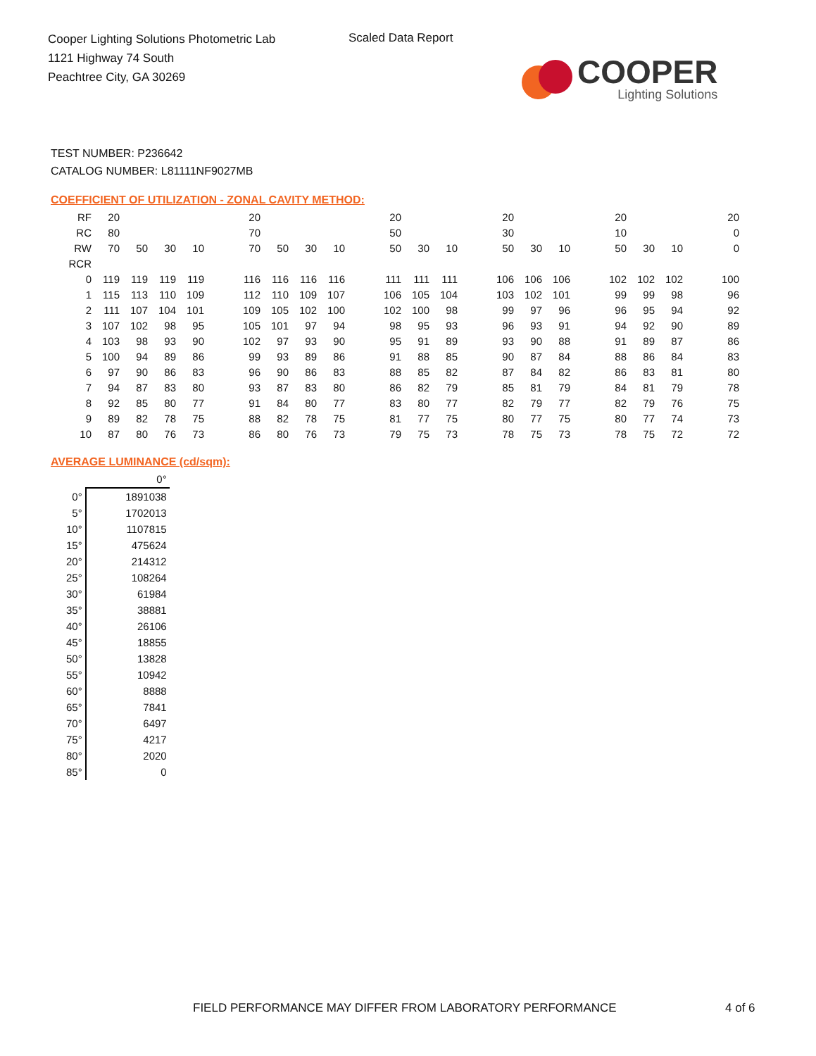Cooper Lighting Solutions Photometric Lab
1121 Highway 74 South
Peachtree City, GA 30269
Scaled Data Report
COOPER
Lighting Solutions
TEST NUMBER: P236642
CATALOG NUMBER: L81111NF9027MB
COEFFICIENT OF UTILIZATION - ZONAL CAVITY METHOD:
| RF | 20 | | | | | 20 | | | | | 20 | | | | 20 | | | | 20 | | | | 20 |
| RC | 80 | | | | | 70 | | | | | 50 | | | | 30 | | | | 10 | | | | 0 |
| RW | 70 | 50 | 30 | 10 | | 70 | 50 | 30 | 10 | | 50 | 30 | 10 | | 50 | 30 | 10 | | 50 | 30 | 10 | | 0 |
| RCR | | | | | | | | | | | | | | | | | | | | | | | |
| 0 | 119 | 119 | 119 | 119 | | 116 | 116 | 116 | 116 | | 111 | 111 | 111 | | 106 | 106 | 106 | | 102 | 102 | 102 | | 100 |
| 1 | 115 | 113 | 110 | 109 | | 112 | 110 | 109 | 107 | | 106 | 105 | 104 | | 103 | 102 | 101 | | 99 | 99 | 98 | | 96 |
| 2 | 111 | 107 | 104 | 101 | | 109 | 105 | 102 | 100 | | 102 | 100 | 98 | | 99 | 97 | 96 | | 96 | 95 | 94 | | 92 |
| 3 | 107 | 102 | 98 | 95 | | 105 | 101 | 97 | 94 | | 98 | 95 | 93 | | 96 | 93 | 91 | | 94 | 92 | 90 | | 89 |
| 4 | 103 | 98 | 93 | 90 | | 102 | 97 | 93 | 90 | | 95 | 91 | 89 | | 93 | 90 | 88 | | 91 | 89 | 87 | | 86 |
| 5 | 100 | 94 | 89 | 86 | | 99 | 93 | 89 | 86 | | 91 | 88 | 85 | | 90 | 87 | 84 | | 88 | 86 | 84 | | 83 |
| 6 | 97 | 90 | 86 | 83 | | 96 | 90 | 86 | 83 | | 88 | 85 | 82 | | 87 | 84 | 82 | | 86 | 83 | 81 | | 80 |
| 7 | 94 | 87 | 83 | 80 | | 93 | 87 | 83 | 80 | | 86 | 82 | 79 | | 85 | 81 | 79 | | 84 | 81 | 79 | | 78 |
| 8 | 92 | 85 | 80 | 77 | | 91 | 84 | 80 | 77 | | 83 | 80 | 77 | | 82 | 79 | 77 | | 82 | 79 | 76 | | 75 |
| 9 | 89 | 82 | 78 | 75 | | 88 | 82 | 78 | 75 | | 81 | 77 | 75 | | 80 | 77 | 75 | | 80 | 77 | 74 | | 73 |
| 10 | 87 | 80 | 76 | 73 | | 86 | 80 | 76 | 73 | | 79 | 75 | 73 | | 78 | 75 | 73 | | 78 | 75 | 72 | | 72 |
AVERAGE LUMINANCE (cd/sqm):
| | 0° |
| 0° | 1891038 |
| 5° | 1702013 |
| 10° | 1107815 |
| 15° | 475624 |
| 20° | 214312 |
| 25° | 108264 |
| 30° | 61984 |
| 35° | 38881 |
| 40° | 26106 |
| 45° | 18855 |
| 50° | 13828 |
| 55° | 10942 |
| 60° | 8888 |
| 65° | 7841 |
| 70° | 6497 |
| 75° | 4217 |
| 80° | 2020 |
| 85° | 0 |
FIELD PERFORMANCE MAY DIFFER FROM LABORATORY PERFORMANCE
4 of 6